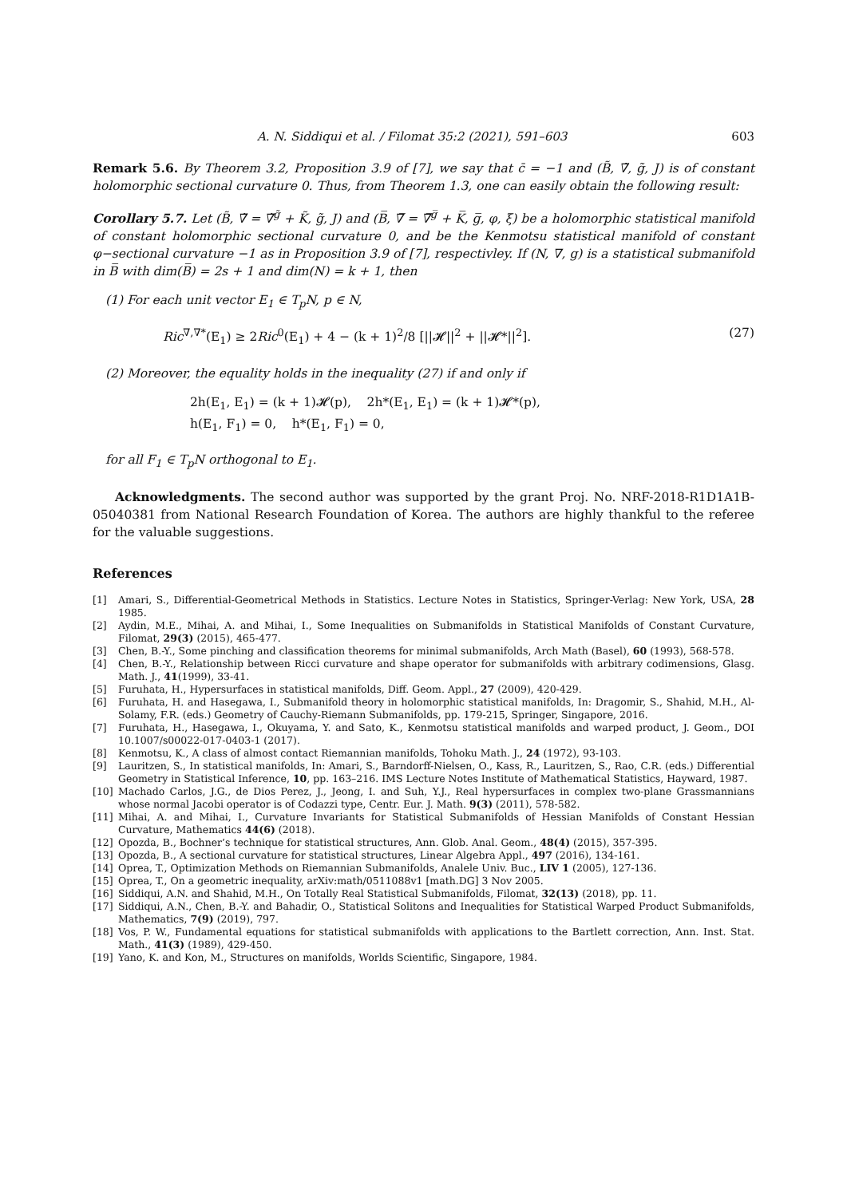A. N. Siddiqui et al. / Filomat 35:2 (2021), 591–603 603
Remark 5.6. By Theorem 3.2, Proposition 3.9 of [7], we say that c̄ = −1 and (B̃, ∇̃, g̃, J) is of constant holomorphic sectional curvature 0. Thus, from Theorem 1.3, one can easily obtain the following result:
Corollary 5.7. Let (B̃, ∇̃ = ∇̃<sup>g̃</sup> + K̃, g̃, J) and (B̅, ∇̅ = ∇̅<sup>g̅</sup> + K̅, g̅, φ, ξ) be a holomorphic statistical manifold of constant holomorphic sectional curvature 0, and be the Kenmotsu statistical manifold of constant φ−sectional curvature −1 as in Proposition 3.9 of [7], respectivley. If (N, ∇, g) is a statistical submanifold in B̅ with dim(B̅) = 2s + 1 and dim(N) = k + 1, then
(1) For each unit vector E<sub>1</sub> ∈ T<sub>p</sub>N, p ∈ N,
Ric<sup>∇,∇*</sup>(E<sub>1</sub>) ≥ 2Ric<sup>0</sup>(E<sub>1</sub>) + 4 − (k + 1)<sup>2</sup>/8 [||𝓗||<sup>2</sup> + ||𝓗*||<sup>2</sup>]. (27)
(2) Moreover, the equality holds in the inequality (27) if and only if
2h(E<sub>1</sub>, E<sub>1</sub>) = (k + 1)𝓗(p), 2h*(E<sub>1</sub>, E<sub>1</sub>) = (k + 1)𝓗*(p),
h(E<sub>1</sub>, F<sub>1</sub>) = 0, h*(E<sub>1</sub>, F<sub>1</sub>) = 0,
for all F<sub>1</sub> ∈ T<sub>p</sub>N orthogonal to E<sub>1</sub>.
Acknowledgments. The second author was supported by the grant Proj. No. NRF-2018-R1D1A1B-05040381 from National Research Foundation of Korea. The authors are highly thankful to the referee for the valuable suggestions.
References
[1] Amari, S., Differential-Geometrical Methods in Statistics. Lecture Notes in Statistics, Springer-Verlag: New York, USA, 28 1985.
[2] Aydin, M.E., Mihai, A. and Mihai, I., Some Inequalities on Submanifolds in Statistical Manifolds of Constant Curvature, Filomat, 29(3) (2015), 465-477.
[3] Chen, B.-Y., Some pinching and classification theorems for minimal submanifolds, Arch Math (Basel), 60 (1993), 568-578.
[4] Chen, B.-Y., Relationship between Ricci curvature and shape operator for submanifolds with arbitrary codimensions, Glasg. Math. J., 41(1999), 33-41.
[5] Furuhata, H., Hypersurfaces in statistical manifolds, Diff. Geom. Appl., 27 (2009), 420-429.
[6] Furuhata, H. and Hasegawa, I., Submanifold theory in holomorphic statistical manifolds, In: Dragomir, S., Shahid, M.H., Al-Solamy, F.R. (eds.) Geometry of Cauchy-Riemann Submanifolds, pp. 179-215, Springer, Singapore, 2016.
[7] Furuhata, H., Hasegawa, I., Okuyama, Y. and Sato, K., Kenmotsu statistical manifolds and warped product, J. Geom., DOI 10.1007/s00022-017-0403-1 (2017).
[8] Kenmotsu, K., A class of almost contact Riemannian manifolds, Tohoku Math. J., 24 (1972), 93-103.
[9] Lauritzen, S., In statistical manifolds, In: Amari, S., Barndorff-Nielsen, O., Kass, R., Lauritzen, S., Rao, C.R. (eds.) Differential Geometry in Statistical Inference, 10, pp. 163–216. IMS Lecture Notes Institute of Mathematical Statistics, Hayward, 1987.
[10] Machado Carlos, J.G., de Dios Perez, J., Jeong, I. and Suh, Y.J., Real hypersurfaces in complex two-plane Grassmannians whose normal Jacobi operator is of Codazzi type, Centr. Eur. J. Math. 9(3) (2011), 578-582.
[11] Mihai, A. and Mihai, I., Curvature Invariants for Statistical Submanifolds of Hessian Manifolds of Constant Hessian Curvature, Mathematics 44(6) (2018).
[12] Opozda, B., Bochner’s technique for statistical structures, Ann. Glob. Anal. Geom., 48(4) (2015), 357-395.
[13] Opozda, B., A sectional curvature for statistical structures, Linear Algebra Appl., 497 (2016), 134-161.
[14] Oprea, T., Optimization Methods on Riemannian Submanifolds, Analele Univ. Buc., LIV 1 (2005), 127-136.
[15] Oprea, T., On a geometric inequality, arXiv:math/0511088v1 [math.DG] 3 Nov 2005.
[16] Siddiqui, A.N. and Shahid, M.H., On Totally Real Statistical Submanifolds, Filomat, 32(13) (2018), pp. 11.
[17] Siddiqui, A.N., Chen, B.-Y. and Bahadir, O., Statistical Solitons and Inequalities for Statistical Warped Product Submanifolds, Mathematics, 7(9) (2019), 797.
[18] Vos, P. W., Fundamental equations for statistical submanifolds with applications to the Bartlett correction, Ann. Inst. Stat. Math., 41(3) (1989), 429-450.
[19] Yano, K. and Kon, M., Structures on manifolds, Worlds Scientific, Singapore, 1984.